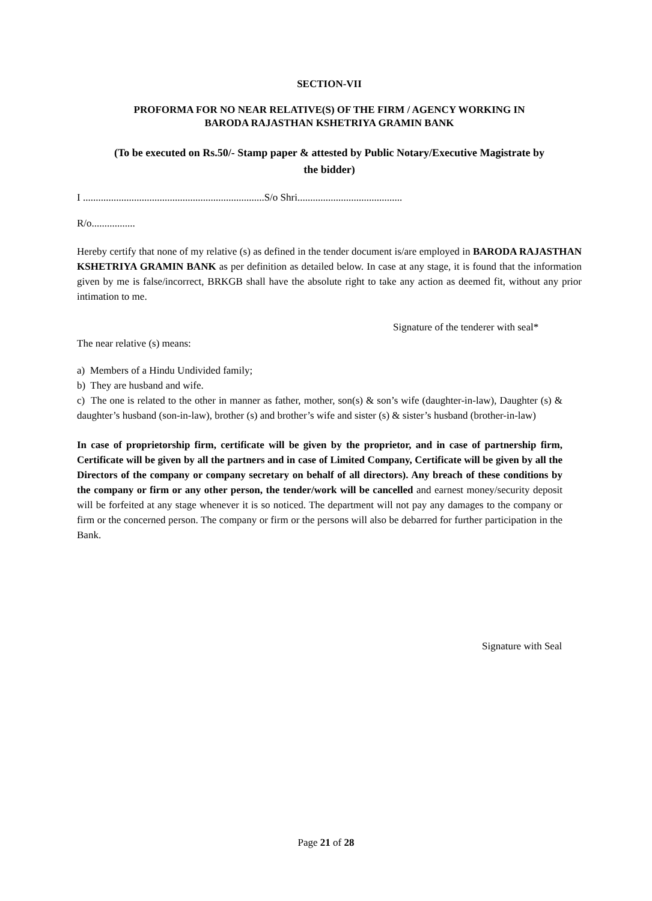SECTION-VII
PROFORMA FOR NO NEAR RELATIVE(S) OF THE FIRM / AGENCY WORKING IN
BARODA RAJASTHAN KSHETRIYA GRAMIN BANK
(To be executed on Rs.50/- Stamp paper & attested by Public Notary/Executive Magistrate by
the bidder)
I .......................................................................S/o Shri.........................................
R/o.................
Hereby certify that none of my relative (s) as defined in the tender document is/are employed in BARODA RAJASTHAN KSHETRIYA GRAMIN BANK as per definition as detailed below. In case at any stage, it is found that the information given by me is false/incorrect, BRKGB shall have the absolute right to take any action as deemed fit, without any prior intimation to me.
Signature of the tenderer with seal*
The near relative (s) means:
a) Members of a Hindu Undivided family;
b) They are husband and wife.
c) The one is related to the other in manner as father, mother, son(s) & son’s wife (daughter-in-law), Daughter (s) & daughter’s husband (son-in-law), brother (s) and brother’s wife and sister (s) & sister’s husband (brother-in-law)
In case of proprietorship firm, certificate will be given by the proprietor, and in case of partnership firm, Certificate will be given by all the partners and in case of Limited Company, Certificate will be given by all the Directors of the company or company secretary on behalf of all directors). Any breach of these conditions by the company or firm or any other person, the tender/work will be cancelled and earnest money/security deposit will be forfeited at any stage whenever it is so noticed. The department will not pay any damages to the company or firm or the concerned person. The company or firm or the persons will also be debarred for further participation in the Bank.
Signature with Seal
Page 21 of 28